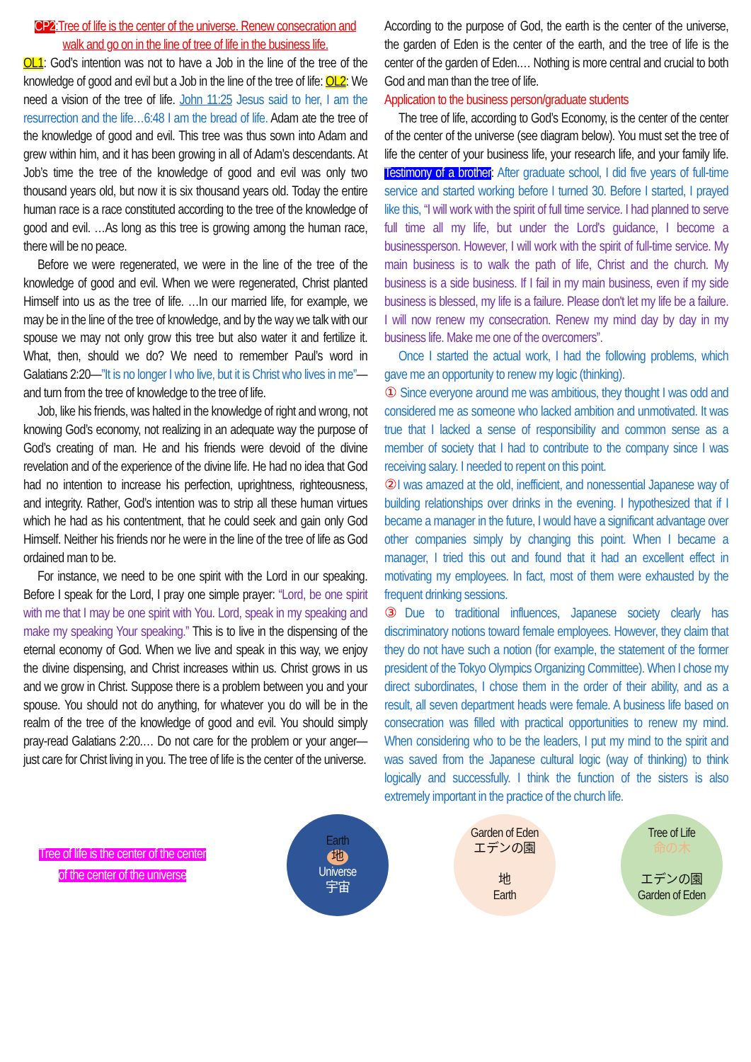CP2:Tree of life is the center of the universe. Renew consecration and walk and go on in the line of tree of life in the business life.
OL1: God’s intention was not to have a Job in the line of the tree of the knowledge of good and evil but a Job in the line of the tree of life: OL2: We need a vision of the tree of life. John 11:25 Jesus said to her, I am the resurrection and the life…6:48 I am the bread of life. Adam ate the tree of the knowledge of good and evil. This tree was thus sown into Adam and grew within him, and it has been growing in all of Adam’s descendants. At Job’s time the tree of the knowledge of good and evil was only two thousand years old, but now it is six thousand years old. Today the entire human race is a race constituted according to the tree of the knowledge of good and evil. …As long as this tree is growing among the human race, there will be no peace.
Before we were regenerated, we were in the line of the tree of the knowledge of good and evil. When we were regenerated, Christ planted Himself into us as the tree of life. …In our married life, for example, we may be in the line of the tree of knowledge, and by the way we talk with our spouse we may not only grow this tree but also water it and fertilize it. What, then, should we do? We need to remember Paul’s word in Galatians 2:20—”It is no longer I who live, but it is Christ who lives in me”—and turn from the tree of knowledge to the tree of life.
Job, like his friends, was halted in the knowledge of right and wrong, not knowing God’s economy, not realizing in an adequate way the purpose of God’s creating of man. He and his friends were devoid of the divine revelation and of the experience of the divine life. He had no idea that God had no intention to increase his perfection, uprightness, righteousness, and integrity. Rather, God’s intention was to strip all these human virtues which he had as his contentment, that he could seek and gain only God Himself. Neither his friends nor he were in the line of the tree of life as God ordained man to be.
For instance, we need to be one spirit with the Lord in our speaking. Before I speak for the Lord, I pray one simple prayer: “Lord, be one spirit with me that I may be one spirit with You. Lord, speak in my speaking and make my speaking Your speaking.” This is to live in the dispensing of the eternal economy of God. When we live and speak in this way, we enjoy the divine dispensing, and Christ increases within us. Christ grows in us and we grow in Christ. Suppose there is a problem between you and your spouse. You should not do anything, for whatever you do will be in the realm of the tree of the knowledge of good and evil. You should simply pray-read Galatians 2:20.… Do not care for the problem or your anger—just care for Christ living in you. The tree of life is the center of the universe.
According to the purpose of God, the earth is the center of the universe, the garden of Eden is the center of the earth, and the tree of life is the center of the garden of Eden.… Nothing is more central and crucial to both God and man than the tree of life.
Application to the business person/graduate students
The tree of life, according to God’s Economy, is the center of the center of the center of the universe (see diagram below). You must set the tree of life the center of your business life, your research life, and your family life. Testimony of a brother: After graduate school, I did five years of full-time service and started working before I turned 30. Before I started, I prayed like this, “I will work with the spirit of full time service. I had planned to serve full time all my life, but under the Lord's guidance, I become a businessperson. However, I will work with the spirit of full-time service. My main business is to walk the path of life, Christ and the church. My business is a side business. If I fail in my main business, even if my side business is blessed, my life is a failure. Please don't let my life be a failure. I will now renew my consecration. Renew my mind day by day in my business life. Make me one of the overcomers”.
Once I started the actual work, I had the following problems, which gave me an opportunity to renew my logic (thinking).
① Since everyone around me was ambitious, they thought I was odd and considered me as someone who lacked ambition and unmotivated. It was true that I lacked a sense of responsibility and common sense as a member of society that I had to contribute to the company since I was receiving salary. I needed to repent on this point.
② I was amazed at the old, inefficient, and nonessential Japanese way of building relationships over drinks in the evening. I hypothesized that if I became a manager in the future, I would have a significant advantage over other companies simply by changing this point. When I became a manager, I tried this out and found that it had an excellent effect in motivating my employees. In fact, most of them were exhausted by the frequent drinking sessions.
③ Due to traditional influences, Japanese society clearly has discriminatory notions toward female employees. However, they claim that they do not have such a notion (for example, the statement of the former president of the Tokyo Olympics Organizing Committee). When I chose my direct subordinates, I chose them in the order of their ability, and as a result, all seven department heads were female. A business life based on consecration was filled with practical opportunities to renew my mind. When considering who to be the leaders, I put my mind to the spirit and was saved from the Japanese cultural logic (way of thinking) to think logically and successfully. I think the function of the sisters is also extremely important in the practice of the church life.
Tree of life is the center of the center
of the center of the universe
Earth
地
Universe
宇宙
Garden of Eden
エデンの園
地
Earth
Tree of Life
命の木
エデンの園
Garden of Eden